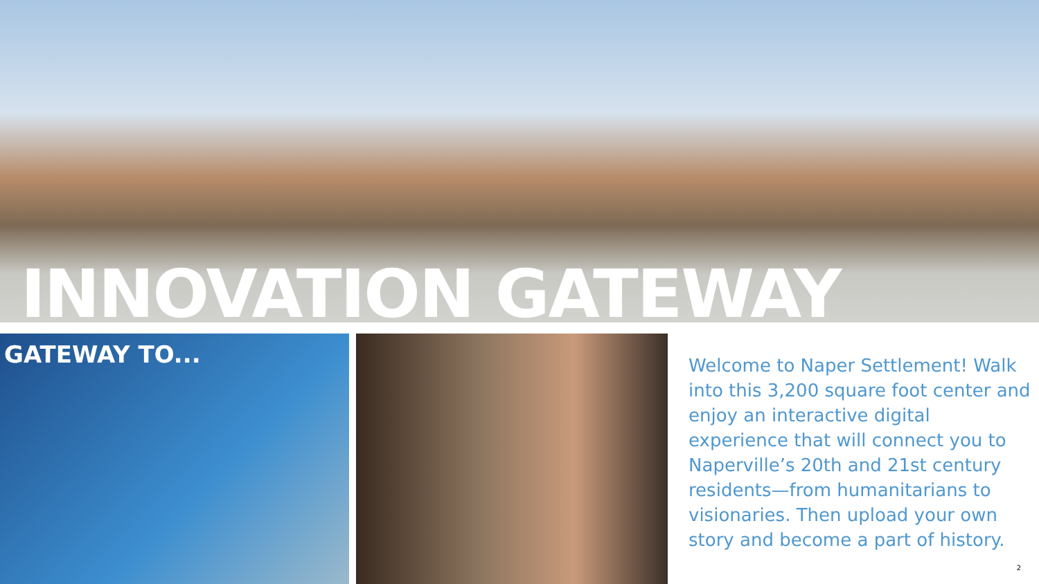INNOVATION GATEWAY
GATEWAY TO...
Welcome to Naper Settlement! Walk into this 3,200 square foot center and enjoy an interactive digital experience that will connect you to Naperville’s 20th and 21st century residents—from humanitarians to visionaries. Then upload your own story and become a part of history.
2